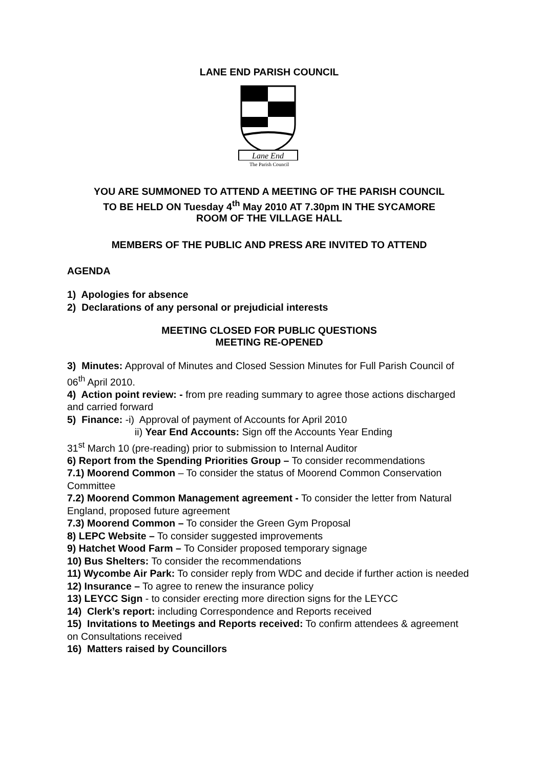LANE END PARISH COUNCIL
Lane End
The Parish Council
YOU ARE SUMMONED TO ATTEND A MEETING OF THE PARISH COUNCIL
TO BE HELD ON Tuesday 4<sup>th</sup> May 2010 AT 7.30pm IN THE SYCAMORE
ROOM OF THE VILLAGE HALL
MEMBERS OF THE PUBLIC AND PRESS ARE INVITED TO ATTEND
AGENDA
1) Apologies for absence
2) Declarations of any personal or prejudicial interests
MEETING CLOSED FOR PUBLIC QUESTIONS
MEETING RE-OPENED
3) Minutes: Approval of Minutes and Closed Session Minutes for Full Parish Council of 06<sup>th</sup> April 2010.
4) Action point review: - from pre reading summary to agree those actions discharged and carried forward
5) Finance: -i) Approval of payment of Accounts for April 2010
ii) Year End Accounts: Sign off the Accounts Year Ending
31<sup>st</sup> March 10 (pre-reading) prior to submission to Internal Auditor
6) Report from the Spending Priorities Group – To consider recommendations
7.1) Moorend Common – To consider the status of Moorend Common Conservation Committee
7.2) Moorend Common Management agreement - To consider the letter from Natural England, proposed future agreement
7.3) Moorend Common – To consider the Green Gym Proposal
8) LEPC Website – To consider suggested improvements
9) Hatchet Wood Farm – To Consider proposed temporary signage
10) Bus Shelters: To consider the recommendations
11) Wycombe Air Park: To consider reply from WDC and decide if further action is needed
12) Insurance – To agree to renew the insurance policy
13) LEYCC Sign - to consider erecting more direction signs for the LEYCC
14) Clerk’s report: including Correspondence and Reports received
15) Invitations to Meetings and Reports received: To confirm attendees & agreement on Consultations received
16) Matters raised by Councillors